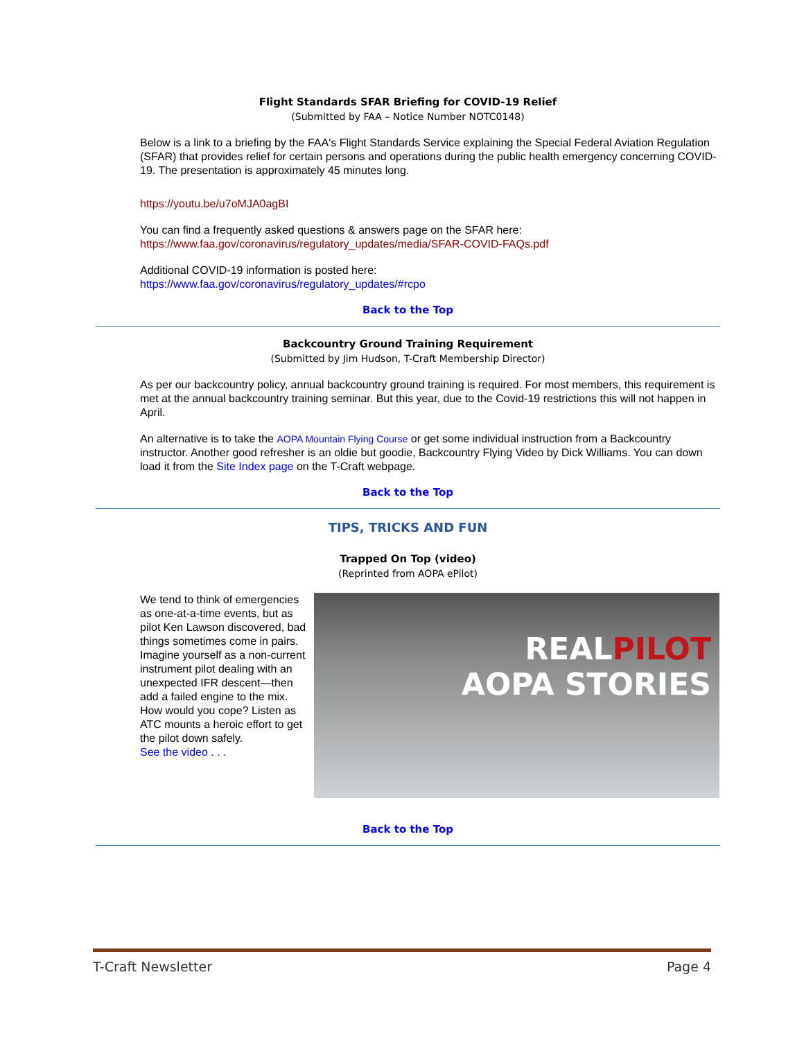Flight Standards SFAR Briefing for COVID-19 Relief
(Submitted by FAA – Notice Number NOTC0148)
Below is a link to a briefing by the FAA's Flight Standards Service explaining the Special Federal Aviation Regulation (SFAR) that provides relief for certain persons and operations during the public health emergency concerning COVID-19. The presentation is approximately 45 minutes long.
https://youtu.be/u7oMJA0agBI
You can find a frequently asked questions & answers page on the SFAR here: https://www.faa.gov/coronavirus/regulatory_updates/media/SFAR-COVID-FAQs.pdf
Additional COVID-19 information is posted here:
https://www.faa.gov/coronavirus/regulatory_updates/#rcpo
Back to the Top
Backcountry Ground Training Requirement
(Submitted by Jim Hudson, T-Craft Membership Director)
As per our backcountry policy, annual backcountry ground training is required. For most members, this requirement is met at the annual backcountry training seminar. But this year, due to the Covid-19 restrictions this will not happen in April.
An alternative is to take the AOPA Mountain Flying Course or get some individual instruction from a Backcountry instructor. Another good refresher is an oldie but goodie, Backcountry Flying Video by Dick Williams. You can down load it from the Site Index page on the T-Craft webpage.
Back to the Top
TIPS, TRICKS AND FUN
Trapped On Top (video)
(Reprinted from AOPA ePilot)
We tend to think of emergencies as one-at-a-time events, but as pilot Ken Lawson discovered, bad things sometimes come in pairs. Imagine yourself as a non-current instrument pilot dealing with an unexpected IFR descent—then add a failed engine to the mix. How would you cope? Listen as ATC mounts a heroic effort to get the pilot down safely.
See the video . . .
REALPILOT
AOPA STORIES
Back to the Top
T-Craft Newsletter Page 4